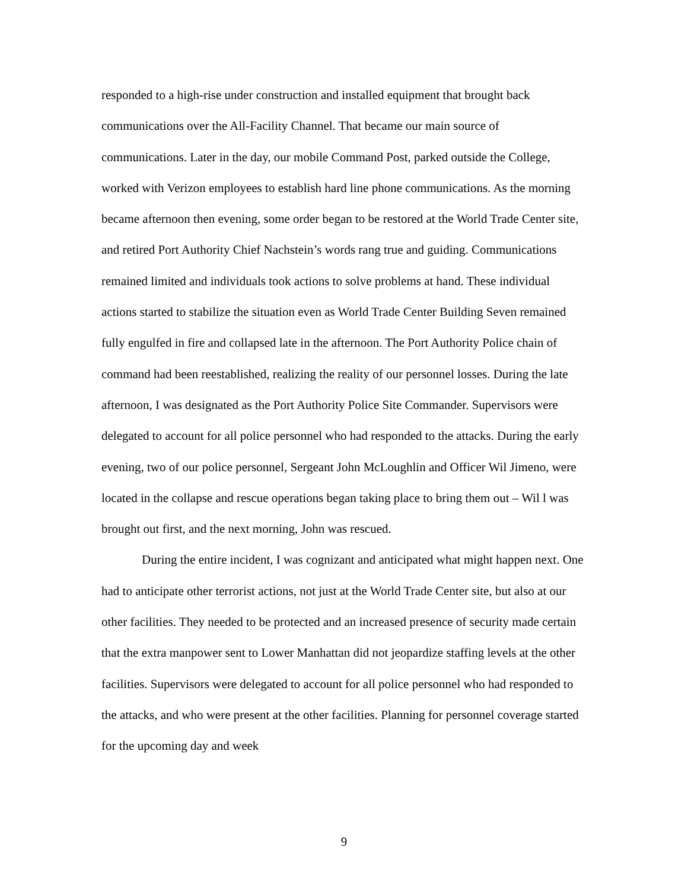responded to a high-rise under construction and installed equipment that brought back communications over the All-Facility Channel. That became our main source of communications. Later in the day, our mobile Command Post, parked outside the College, worked with Verizon employees to establish hard line phone communications. As the morning became afternoon then evening, some order began to be restored at the World Trade Center site, and retired Port Authority Chief Nachstein’s words rang true and guiding. Communications remained limited and individuals took actions to solve problems at hand. These individual actions started to stabilize the situation even as World Trade Center Building Seven remained fully engulfed in fire and collapsed late in the afternoon. The Port Authority Police chain of command had been reestablished, realizing the reality of our personnel losses. During the late afternoon, I was designated as the Port Authority Police Site Commander. Supervisors were delegated to account for all police personnel who had responded to the attacks. During the early evening, two of our police personnel, Sergeant John McLoughlin and Officer Wil Jimeno, were located in the collapse and rescue operations began taking place to bring them out – Wil l was brought out first, and the next morning, John was rescued.
During the entire incident, I was cognizant and anticipated what might happen next. One had to anticipate other terrorist actions, not just at the World Trade Center site, but also at our other facilities. They needed to be protected and an increased presence of security made certain that the extra manpower sent to Lower Manhattan did not jeopardize staffing levels at the other facilities. Supervisors were delegated to account for all police personnel who had responded to the attacks, and who were present at the other facilities. Planning for personnel coverage started for the upcoming day and week
9